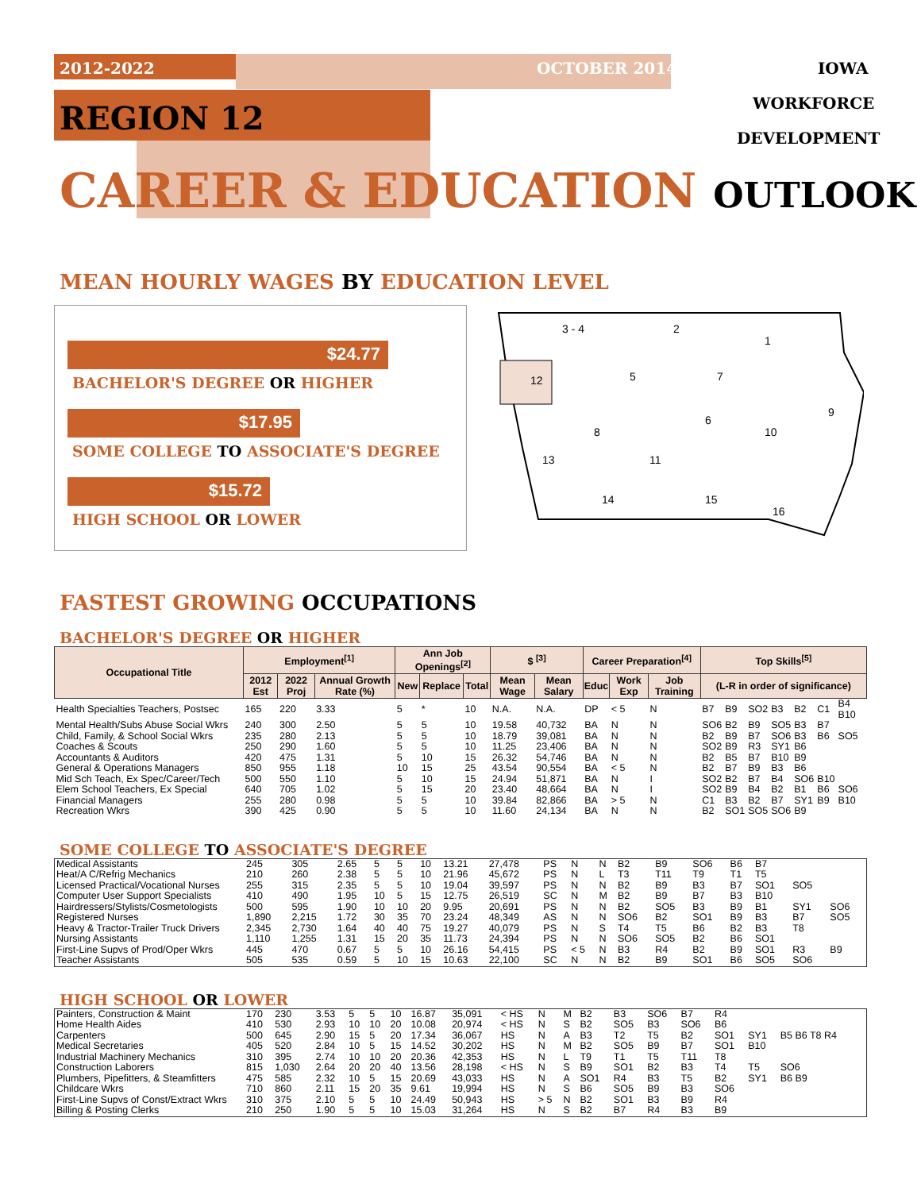2012-2022 OCTOBER 2014 IOWA
WORKFORCE
DEVELOPMENT
REGION 12
CAREER & EDUCATION OUTLOOK
MEAN HOURLY WAGES BY EDUCATION LEVEL
$24.77
BACHELOR'S DEGREE OR HIGHER
$17.95
SOME COLLEGE TO ASSOCIATE'S DEGREE
$15.72
HIGH SCHOOL OR LOWER
3 - 4
2
1
12
5
7
8
6
10
9
13
11
14
15
16
FASTEST GROWING OCCUPATIONS
BACHELOR'S DEGREE OR HIGHER
| Occupational Title | Employment<sup>[1]</sup> | | | Ann Job Openings<sup>[2]</sup> | | | $ <sup>[3]</sup> | | Career Preparation<sup>[4]</sup> | | | Top Skills<sup>[5]</sup> | | | | | | |
| --- | --- | --- | --- | --- | --- | --- | --- | --- | --- | --- | --- | --- | --- | --- | --- | --- | --- | --- |
| | 2012 Est | 2022 Proj | Annual Growth Rate (%) | New | Replace | Total | Mean Wage | Mean Salary | Educ | Work Exp | Job Training | (L-R in order of significance) | | | | | | |
| Health Specialties Teachers, Postsec | 165 | 220 | 3.33 | 5 | * | 10 | N.A. | N.A. | DP | < 5 | N | B7 | B9 | SO2 | B3 | B2 | C1 | B4 B10 |
| Mental Health/Subs Abuse Social Wkrs | 240 | 300 | 2.50 | 5 | 5 | 10 | 19.58 | 40,732 | BA | N | N | SO6 | B2 | B9 | SO5 | B3 | B7 | |
| Child, Family, & School Social Wkrs | 235 | 280 | 2.13 | 5 | 5 | 10 | 18.79 | 39,081 | BA | N | N | B2 | B9 | B7 | SO6 | B3 | B6 | SO5 |
| Coaches & Scouts | 250 | 290 | 1.60 | 5 | 5 | 10 | 11.25 | 23,406 | BA | N | N | SO2 | B9 | R3 | SY1 | B6 | | |
| Accountants & Auditors | 420 | 475 | 1.31 | 5 | 10 | 15 | 26.32 | 54,746 | BA | N | N | B2 | B5 | B7 | B10 | B9 | | |
| General & Operations Managers | 850 | 955 | 1.18 | 10 | 15 | 25 | 43.54 | 90,554 | BA | < 5 | N | B2 | B7 | B9 | B3 | B6 | | |
| Mid Sch Teach, Ex Spec/Career/Tech | 500 | 550 | 1.10 | 5 | 10 | 15 | 24.94 | 51,871 | BA | N | I | SO2 | B2 | B7 | B4 | SO6 | B10 | |
| Elem School Teachers, Ex Special | 640 | 705 | 1.02 | 5 | 15 | 20 | 23.40 | 48,664 | BA | N | I | SO2 | B9 | B4 | B2 | B1 | B6 | SO6 |
| Financial Managers | 255 | 280 | 0.98 | 5 | 5 | 10 | 39.84 | 82,866 | BA | > 5 | N | C1 | B3 | B2 | B7 | SY1 | B9 | B10 |
| Recreation Wkrs | 390 | 425 | 0.90 | 5 | 5 | 10 | 11.60 | 24,134 | BA | N | N | B2 | SO1 | SO5 | SO6 | B9 | | |
SOME COLLEGE TO ASSOCIATE'S DEGREE
| Medical Assistants | 245 | 305 | 2.65 | 5 | 5 | 10 | 13.21 | 27,478 | PS | N | N | B2 | B9 | SO6 | B6 | B7 | | |
| Heat/A C/Refrig Mechanics | 210 | 260 | 2.38 | 5 | 5 | 10 | 21.96 | 45,672 | PS | N | L | T3 | T11 | T9 | T1 | T5 | | |
| Licensed Practical/Vocational Nurses | 255 | 315 | 2.35 | 5 | 5 | 10 | 19.04 | 39,597 | PS | N | N | B2 | B9 | B3 | B7 | SO1 | SO5 | |
| Computer User Support Specialists | 410 | 490 | 1.95 | 10 | 5 | 15 | 12.75 | 26,519 | SC | N | M | B2 | B9 | B7 | B3 | B10 | | |
| Hairdressers/Stylists/Cosmetologists | 500 | 595 | 1.90 | 10 | 10 | 20 | 9.95 | 20,691 | PS | N | N | B2 | SO5 | B3 | B9 | B1 | SY1 | SO6 |
| Registered Nurses | 1,890 | 2,215 | 1.72 | 30 | 35 | 70 | 23.24 | 48,349 | AS | N | N | SO6 | B2 | SO1 | B9 | B3 | B7 | SO5 |
| Heavy & Tractor-Trailer Truck Drivers | 2,345 | 2,730 | 1.64 | 40 | 40 | 75 | 19.27 | 40,079 | PS | N | S | T4 | T5 | B6 | B2 | B3 | T8 | |
| Nursing Assistants | 1,110 | 1,255 | 1.31 | 15 | 20 | 35 | 11.73 | 24,394 | PS | N | N | SO6 | SO5 | B2 | B6 | SO1 | | |
| First-Line Supvs of Prod/Oper Wkrs | 445 | 470 | 0.67 | 5 | 5 | 10 | 26.16 | 54,415 | PS | < 5 | N | B3 | R4 | B2 | B9 | SO1 | R3 | B9 |
| Teacher Assistants | 505 | 535 | 0.59 | 5 | 10 | 15 | 10.63 | 22,100 | SC | N | N | B2 | B9 | SO1 | B6 | SO5 | SO6 | |
HIGH SCHOOL OR LOWER
| Painters, Construction & Maint | 170 | 230 | 3.53 | 5 | 5 | 10 | 16.87 | 35,091 | < HS | N | M | B2 | B3 | SO6 | B7 | R4 | | |
| Home Health Aides | 410 | 530 | 2.93 | 10 | 10 | 20 | 10.08 | 20,974 | < HS | N | S | B2 | SO5 | B3 | SO6 | B6 | | |
| Carpenters | 500 | 645 | 2.90 | 15 | 5 | 20 | 17.34 | 36,067 | HS | N | A | B3 | T2 | T5 | B2 | SO1 | SY1 | B5 B6 T8 R4 |
| Medical Secretaries | 405 | 520 | 2.84 | 10 | 5 | 15 | 14.52 | 30,202 | HS | N | M | B2 | SO5 | B9 | B7 | SO1 | B10 | |
| Industrial Machinery Mechanics | 310 | 395 | 2.74 | 10 | 10 | 20 | 20.36 | 42,353 | HS | N | L | T9 | T1 | T5 | T11 | T8 | | |
| Construction Laborers | 815 | 1,030 | 2.64 | 20 | 20 | 40 | 13.56 | 28,198 | < HS | N | S | B9 | SO1 | B2 | B3 | T4 | T5 | SO6 |
| Plumbers, Pipefitters, & Steamfitters | 475 | 585 | 2.32 | 10 | 5 | 15 | 20.69 | 43,033 | HS | N | A | SO1 | R4 | B3 | T5 | B2 | SY1 | B6 B9 |
| Childcare Wkrs | 710 | 860 | 2.11 | 15 | 20 | 35 | 9.61 | 19,994 | HS | N | S | B6 | SO5 | B9 | B3 | SO6 | | |
| First-Line Supvs of Const/Extract Wkrs | 310 | 375 | 2.10 | 5 | 5 | 10 | 24.49 | 50,943 | HS | > 5 | N | B2 | SO1 | B3 | B9 | R4 | | |
| Billing & Posting Clerks | 210 | 250 | 1.90 | 5 | 5 | 10 | 15.03 | 31,264 | HS | N | S | B2 | B7 | R4 | B3 | B9 | | |